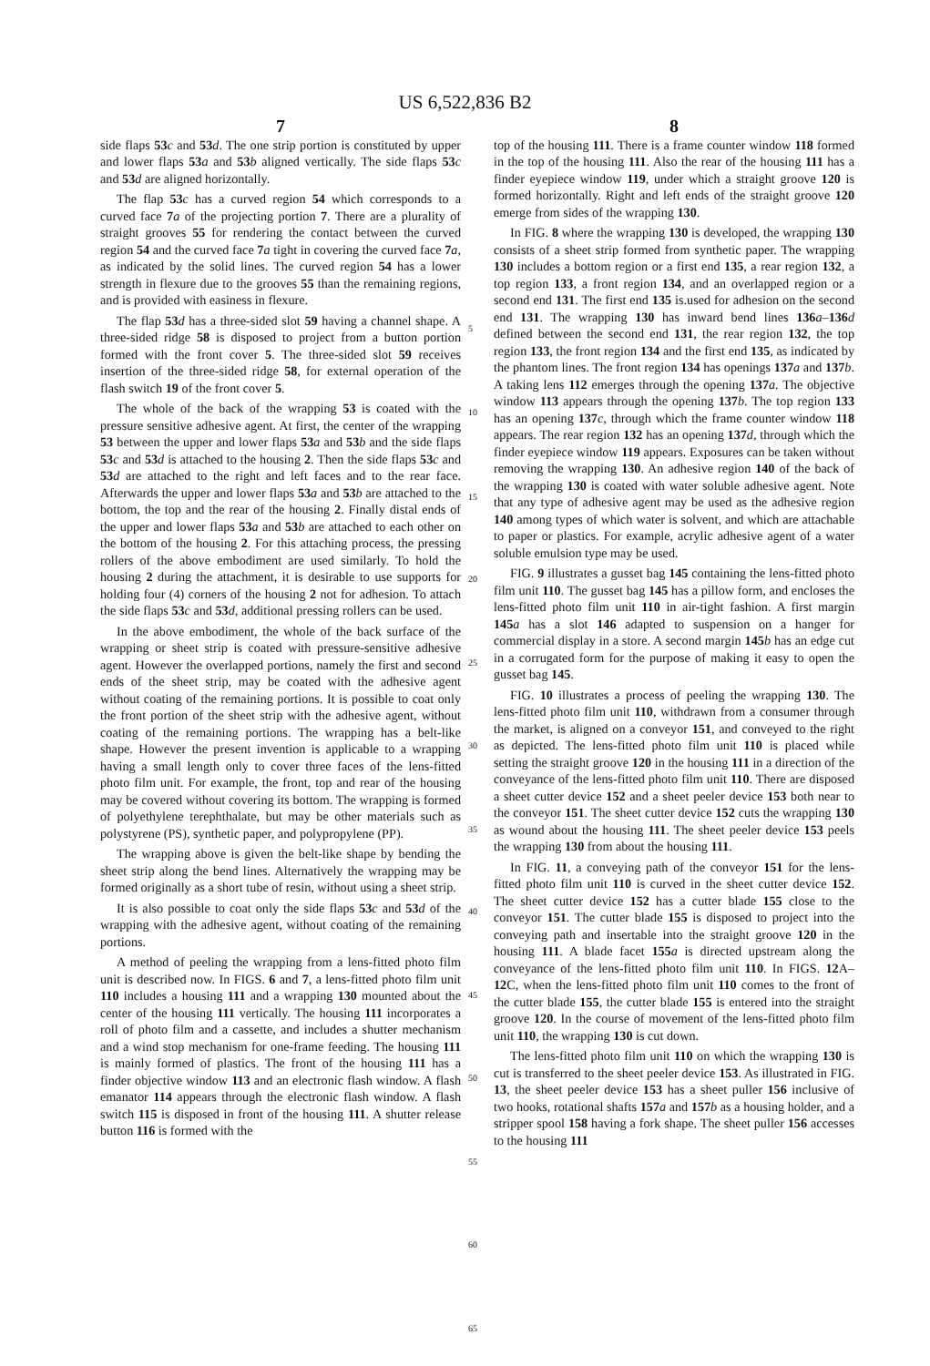US 6,522,836 B2
7
side flaps 53 c and 53 d. The one strip portion is constituted by upper and lower flaps 53 a and 53 b aligned vertically. The side flaps 53 c and 53 d are aligned horizontally.
The flap 53 c has a curved region 54 which corresponds to a curved face 7 a of the projecting portion 7. There are a plurality of straight grooves 55 for rendering the contact between the curved region 54 and the curved face 7 a tight in covering the curved face 7 a, as indicated by the solid lines. The curved region 54 has a lower strength in flexure due to the grooves 55 than the remaining regions, and is provided with easiness in flexure.
The flap 53 d has a three-sided slot 59 having a channel shape. A three-sided ridge 58 is disposed to project from a button portion formed with the front cover 5. The three-sided slot 59 receives insertion of the three-sided ridge 58, for external operation of the flash switch 19 of the front cover 5.
The whole of the back of the wrapping 53 is coated with the pressure sensitive adhesive agent. At first, the center of the wrapping 53 between the upper and lower flaps 53 a and 53 b and the side flaps 53 c and 53 d is attached to the housing 2. Then the side flaps 53 c and 53 d are attached to the right and left faces and to the rear face. Afterwards the upper and lower flaps 53 a and 53 b are attached to the bottom, the top and the rear of the housing 2. Finally distal ends of the upper and lower flaps 53 a and 53 b are attached to each other on the bottom of the housing 2. For this attaching process, the pressing rollers of the above embodiment are used similarly. To hold the housing 2 during the attachment, it is desirable to use supports for holding four (4) corners of the housing 2 not for adhesion. To attach the side flaps 53 c and 53 d, additional pressing rollers can be used.
In the above embodiment, the whole of the back surface of the wrapping or sheet strip is coated with pressure-sensitive adhesive agent. However the overlapped portions, namely the first and second ends of the sheet strip, may be coated with the adhesive agent without coating of the remaining portions. It is possible to coat only the front portion of the sheet strip with the adhesive agent, without coating of the remaining portions. The wrapping has a belt-like shape. However the present invention is applicable to a wrapping having a small length only to cover three faces of the lens-fitted photo film unit. For example, the front, top and rear of the housing may be covered without covering its bottom. The wrapping is formed of polyethylene terephthalate, but may be other materials such as polystyrene (PS), synthetic paper, and polypropylene (PP).
The wrapping above is given the belt-like shape by bending the sheet strip along the bend lines. Alternatively the wrapping may be formed originally as a short tube of resin, without using a sheet strip.
It is also possible to coat only the side flaps 53 c and 53 d of the wrapping with the adhesive agent, without coating of the remaining portions.
A method of peeling the wrapping from a lens-fitted photo film unit is described now. In FIGS. 6 and 7, a lens-fitted photo film unit 110 includes a housing 111 and a wrapping 130 mounted about the center of the housing 111 vertically. The housing 111 incorporates a roll of photo film and a cassette, and includes a shutter mechanism and a wind stop mechanism for one-frame feeding. The housing 111 is mainly formed of plastics. The front of the housing 111 has a finder objective window 113 and an electronic flash window. A flash emanator 114 appears through the electronic flash window. A flash switch 115 is disposed in front of the housing 111. A shutter release button 116 is formed with the
5
10
15
20
25
30
35
40
45
50
55
60
65
8
top of the housing 111. There is a frame counter window 118 formed in the top of the housing 111. Also the rear of the housing 111 has a finder eyepiece window 119, under which a straight groove 120 is formed horizontally. Right and left ends of the straight groove 120 emerge from sides of the wrapping 130.
In FIG. 8 where the wrapping 130 is developed, the wrapping 130 consists of a sheet strip formed from synthetic paper. The wrapping 130 includes a bottom region or a first end 135, a rear region 132, a top region 133, a front region 134, and an overlapped region or a second end 131. The first end 135 is.used for adhesion on the second end 131. The wrapping 130 has inward bend lines 136 a–136 d defined between the second end 131, the rear region 132, the top region 133, the front region 134 and the first end 135, as indicated by the phantom lines. The front region 134 has openings 137 a and 137 b. A taking lens 112 emerges through the opening 137 a. The objective window 113 appears through the opening 137 b. The top region 133 has an opening 137 c, through which the frame counter window 118 appears. The rear region 132 has an opening 137 d, through which the finder eyepiece window 119 appears. Exposures can be taken without removing the wrapping 130. An adhesive region 140 of the back of the wrapping 130 is coated with water soluble adhesive agent. Note that any type of adhesive agent may be used as the adhesive region 140 among types of which water is solvent, and which are attachable to paper or plastics. For example, acrylic adhesive agent of a water soluble emulsion type may be used.
FIG. 9 illustrates a gusset bag 145 containing the lens-fitted photo film unit 110. The gusset bag 145 has a pillow form, and encloses the lens-fitted photo film unit 110 in air-tight fashion. A first margin 145 a has a slot 146 adapted to suspension on a hanger for commercial display in a store. A second margin 145 b has an edge cut in a corrugated form for the purpose of making it easy to open the gusset bag 145.
FIG. 10 illustrates a process of peeling the wrapping 130. The lens-fitted photo film unit 110, withdrawn from a consumer through the market, is aligned on a conveyor 151, and conveyed to the right as depicted. The lens-fitted photo film unit 110 is placed while setting the straight groove 120 in the housing 111 in a direction of the conveyance of the lens-fitted photo film unit 110. There are disposed a sheet cutter device 152 and a sheet peeler device 153 both near to the conveyor 151. The sheet cutter device 152 cuts the wrapping 130 as wound about the housing 111. The sheet peeler device 153 peels the wrapping 130 from about the housing 111.
In FIG. 11, a conveying path of the conveyor 151 for the lens-fitted photo film unit 110 is curved in the sheet cutter device 152. The sheet cutter device 152 has a cutter blade 155 close to the conveyor 151. The cutter blade 155 is disposed to project into the conveying path and insertable into the straight groove 120 in the housing 111. A blade facet 155 a is directed upstream along the conveyance of the lens-fitted photo film unit 110. In FIGS. 12 A–12 C, when the lens-fitted photo film unit 110 comes to the front of the cutter blade 155, the cutter blade 155 is entered into the straight groove 120. In the course of movement of the lens-fitted photo film unit 110, the wrapping 130 is cut down.
The lens-fitted photo film unit 110 on which the wrapping 130 is cut is transferred to the sheet peeler device 153. As illustrated in FIG. 13, the sheet peeler device 153 has a sheet puller 156 inclusive of two hooks, rotational shafts 157 a and 157 b as a housing holder, and a stripper spool 158 having a fork shape. The sheet puller 156 accesses to the housing 111